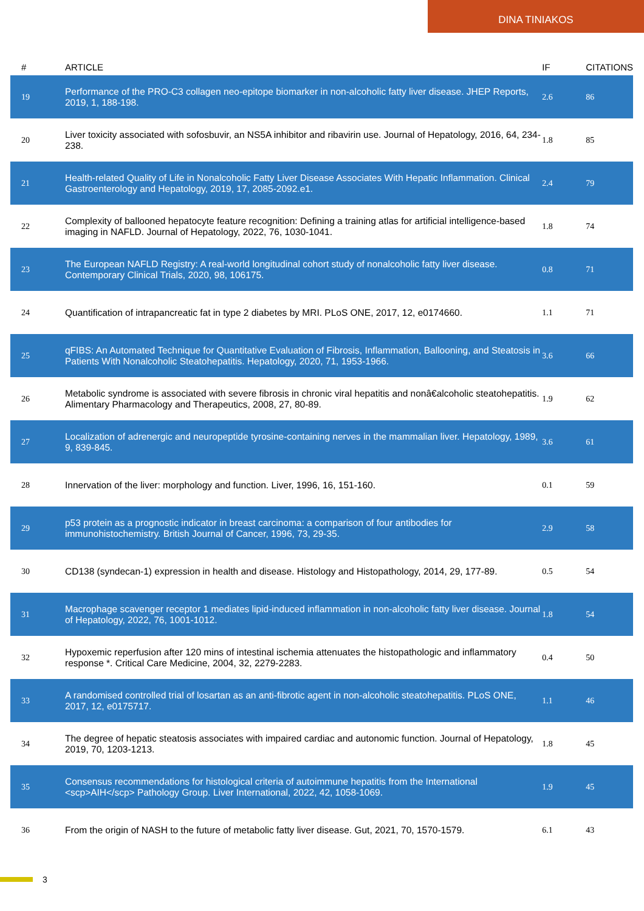DINA TINIAKOS
| # | ARTICLE | IF | CITATIONS |
| --- | --- | --- | --- |
| 19 | Performance of the PRO-C3 collagen neo-epitope biomarker in non-alcoholic fatty liver disease. JHEP Reports, 2019, 1, 188-198. | 2.6 | 86 |
| 20 | Liver toxicity associated with sofosbuvir, an NS5A inhibitor and ribavirin use. Journal of Hepatology, 2016, 64, 234-238. | 1.8 | 85 |
| 21 | Health-related Quality of Life in Nonalcoholic Fatty Liver Disease Associates With Hepatic Inflammation. Clinical Gastroenterology and Hepatology, 2019, 17, 2085-2092.e1. | 2.4 | 79 |
| 22 | Complexity of ballooned hepatocyte feature recognition: Defining a training atlas for artificial intelligence-based imaging in NAFLD. Journal of Hepatology, 2022, 76, 1030-1041. | 1.8 | 74 |
| 23 | The European NAFLD Registry: A real-world longitudinal cohort study of nonalcoholic fatty liver disease. Contemporary Clinical Trials, 2020, 98, 106175. | 0.8 | 71 |
| 24 | Quantification of intrapancreatic fat in type 2 diabetes by MRI. PLoS ONE, 2017, 12, e0174660. | 1.1 | 71 |
| 25 | qFIBS: An Automated Technique for Quantitative Evaluation of Fibrosis, Inflammation, Ballooning, and Steatosis in Patients With Nonalcoholic Steatohepatitis. Hepatology, 2020, 71, 1953-1966. | 3.6 | 66 |
| 26 | Metabolic syndrome is associated with severe fibrosis in chronic viral hepatitis and nonâ€alcoholic steatohepatitis. Alimentary Pharmacology and Therapeutics, 2008, 27, 80-89. | 1.9 | 62 |
| 27 | Localization of adrenergic and neuropeptide tyrosine-containing nerves in the mammalian liver. Hepatology, 1989, 9, 839-845. | 3.6 | 61 |
| 28 | Innervation of the liver: morphology and function. Liver, 1996, 16, 151-160. | 0.1 | 59 |
| 29 | p53 protein as a prognostic indicator in breast carcinoma: a comparison of four antibodies for immunohistochemistry. British Journal of Cancer, 1996, 73, 29-35. | 2.9 | 58 |
| 30 | CD138 (syndecan-1) expression in health and disease. Histology and Histopathology, 2014, 29, 177-89. | 0.5 | 54 |
| 31 | Macrophage scavenger receptor 1 mediates lipid-induced inflammation in non-alcoholic fatty liver disease. Journal of Hepatology, 2022, 76, 1001-1012. | 1.8 | 54 |
| 32 | Hypoxemic reperfusion after 120 mins of intestinal ischemia attenuates the histopathologic and inflammatory response *. Critical Care Medicine, 2004, 32, 2279-2283. | 0.4 | 50 |
| 33 | A randomised controlled trial of losartan as an anti-fibrotic agent in non-alcoholic steatohepatitis. PLoS ONE, 2017, 12, e0175717. | 1.1 | 46 |
| 34 | The degree of hepatic steatosis associates with impaired cardiac and autonomic function. Journal of Hepatology, 2019, 70, 1203-1213. | 1.8 | 45 |
| 35 | Consensus recommendations for histological criteria of autoimmune hepatitis from the International <scp>AIH</scp> Pathology Group. Liver International, 2022, 42, 1058-1069. | 1.9 | 45 |
| 36 | From the origin of NASH to the future of metabolic fatty liver disease. Gut, 2021, 70, 1570-1579. | 6.1 | 43 |
3